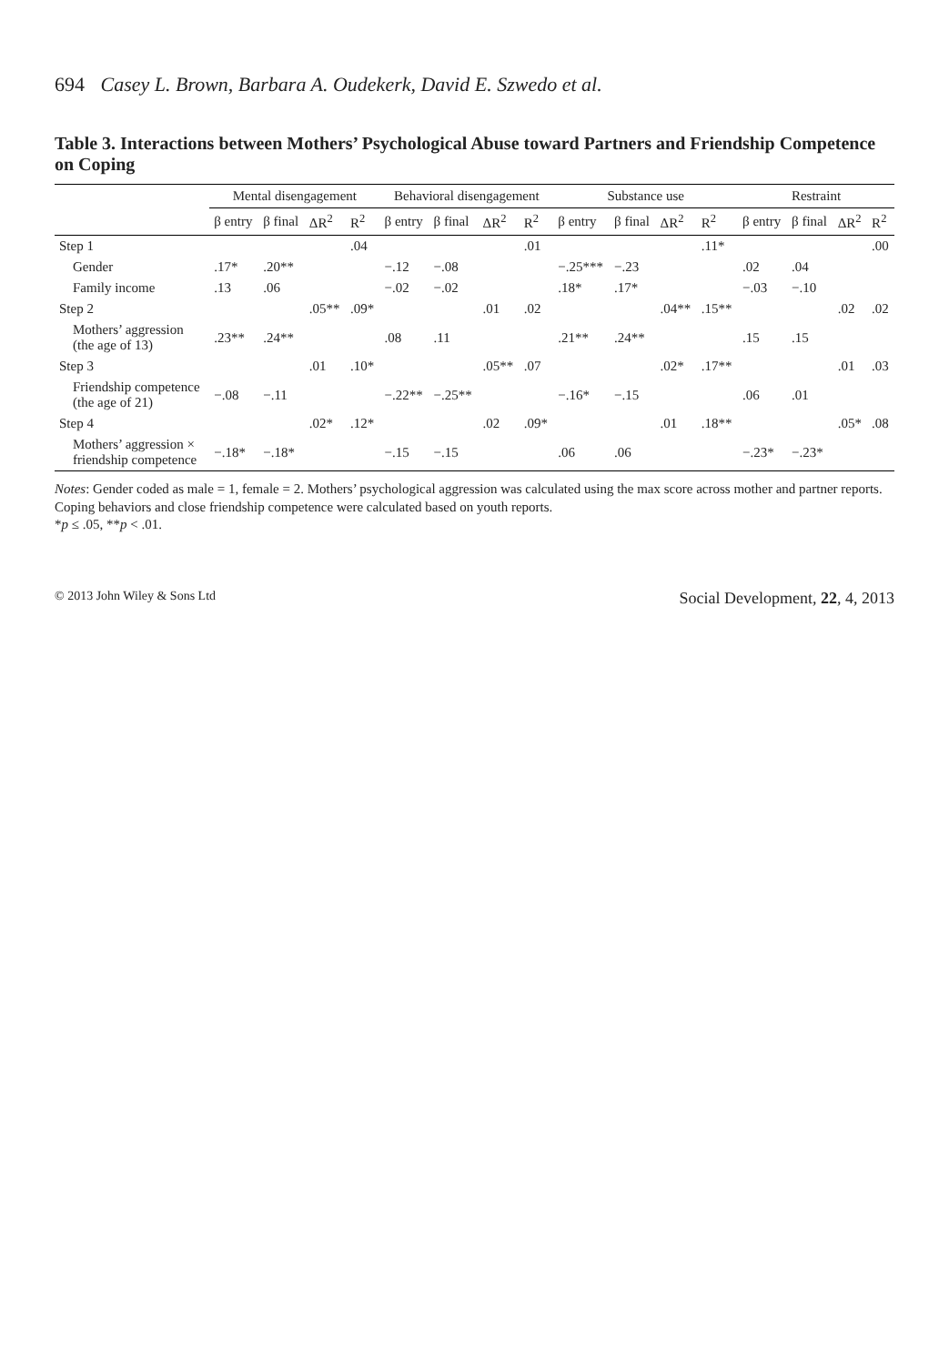694 Casey L. Brown, Barbara A. Oudekerk, David E. Szwedo et al.
Table 3. Interactions between Mothers’ Psychological Abuse toward Partners and Friendship Competence on Coping
| | Mental disengagement | | | | Behavioral disengagement | | | | Substance use | | | | Restraint | | | |
| --- | --- | --- | --- | --- | --- | --- | --- | --- | --- | --- | --- | --- | --- | --- | --- | --- |
| | β entry | β final | ΔR<sup>2</sup> | R<sup>2</sup> | β entry | β final | ΔR<sup>2</sup> | R<sup>2</sup> | β entry | β final | ΔR<sup>2</sup> | R<sup>2</sup> | β entry | β final | ΔR<sup>2</sup> | R<sup>2</sup> |
| Step 1 | | | | .04 | | | | .01 | | | | .11* | | | | .00 |
| Gender | .17* | .20** | | | −.12 | −.08 | | | −.25*** | −.23 | | | .02 | .04 | | |
| Family income | .13 | .06 | | | −.02 | −.02 | | | .18* | .17* | | | −.03 | −.10 | | |
| Step 2 | | | .05** | .09* | | | .01 | .02 | | | .04** | .15** | | | .02 | .02 |
| Mothers’ aggression (the age of 13) | .23** | .24** | | | .08 | .11 | | | .21** | .24** | | | .15 | .15 | | |
| Step 3 | | | .01 | .10* | | | .05** | .07 | | | .02* | .17** | | | .01 | .03 |
| Friendship competence (the age of 21) | −.08 | −.11 | | | −.22** | −.25** | | | −.16* | −.15 | | | .06 | .01 | | |
| Step 4 | | | .02* | .12* | | | .02 | .09* | | | .01 | .18** | | | .05* | .08 |
| Mothers’ aggression × friendship competence | −.18* | −.18* | | | −.15 | −.15 | | | .06 | .06 | | | −.23* | −.23* | | |
Notes: Gender coded as male = 1, female = 2. Mothers’ psychological aggression was calculated using the max score across mother and partner reports. Coping behaviors and close friendship competence were calculated based on youth reports.
*p ≤ .05, **p < .01.
© 2013 John Wiley & Sons Ltd Social Development, 22, 4, 2013